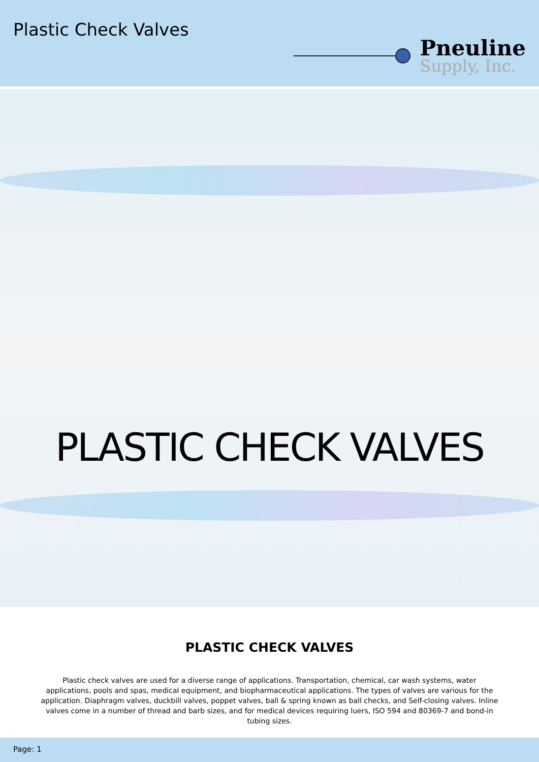Plastic Check Valves
Pneuline
Supply, Inc.
PLASTIC CHECK VALVES
PLASTIC CHECK VALVES
Plastic check valves are used for a diverse range of applications. Transportation, chemical, car wash systems, water applications, pools and spas, medical equipment, and biopharmaceutical applications. The types of valves are various for the application. Diaphragm valves, duckbill valves, poppet valves, ball & spring known as ball checks, and Self-closing valves. Inline valves come in a number of thread and barb sizes, and for medical devices requiring luers, ISO 594 and 80369-7 and bond-in tubing sizes.
Page: 1